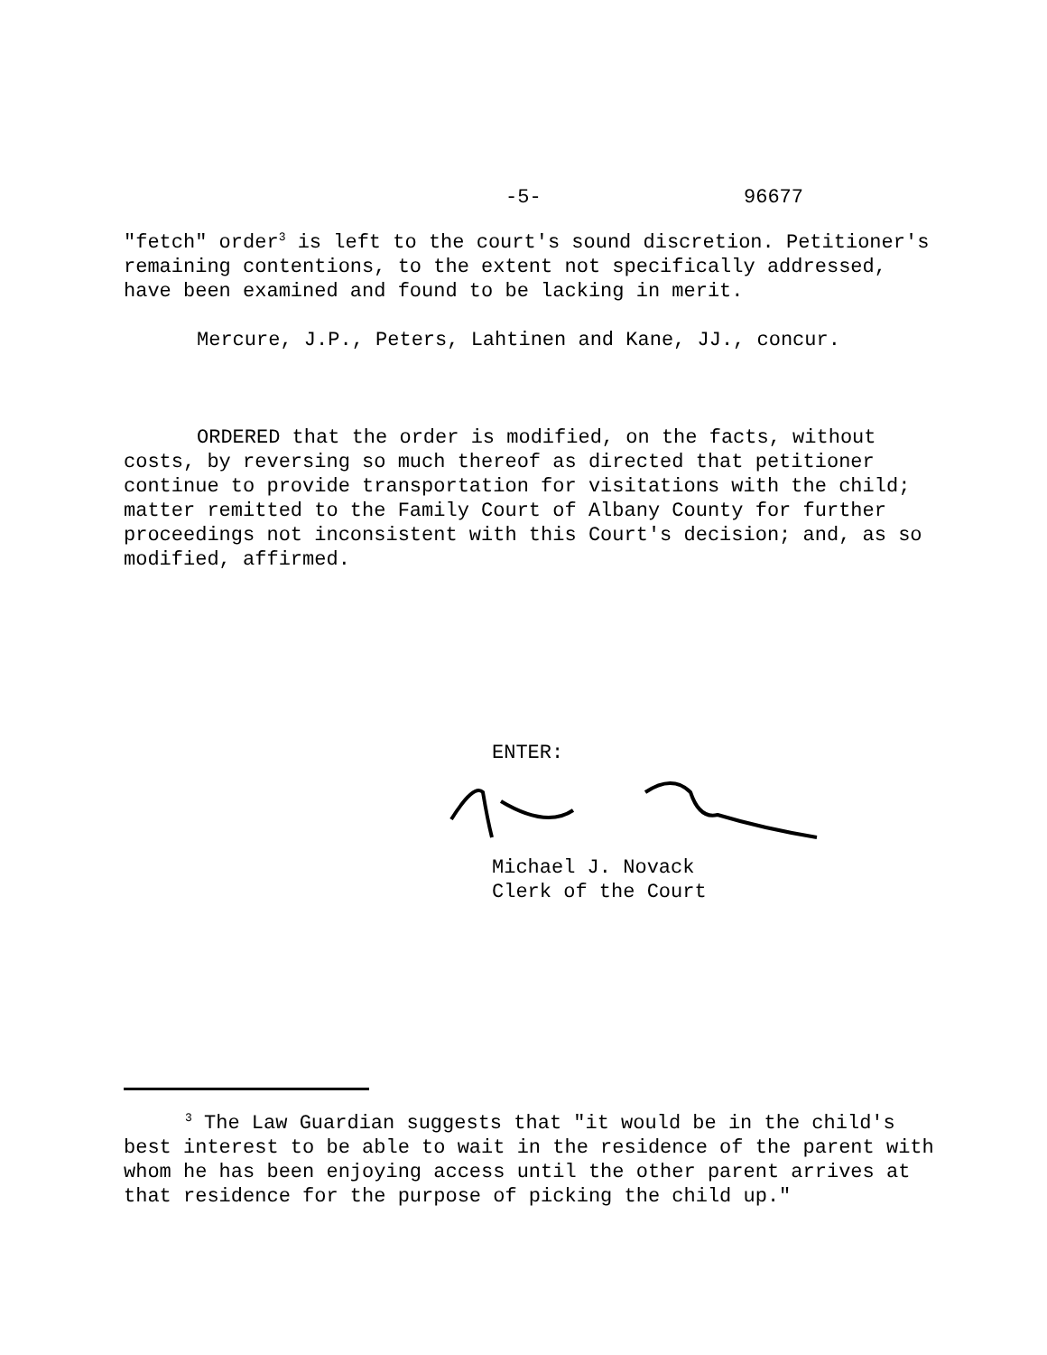-5- 96677
"fetch" order<sup>3</sup> is left to the court's sound discretion. Petitioner's remaining contentions, to the extent not specifically addressed, have been examined and found to be lacking in merit.
Mercure, J.P., Peters, Lahtinen and Kane, JJ., concur.
ORDERED that the order is modified, on the facts, without costs, by reversing so much thereof as directed that petitioner continue to provide transportation for visitations with the child; matter remitted to the Family Court of Albany County for further proceedings not inconsistent with this Court's decision; and, as so modified, affirmed.
ENTER:
Michael J. Novack
Clerk of the Court
<sup>3</sup> The Law Guardian suggests that "it would be in the child's best interest to be able to wait in the residence of the parent with whom he has been enjoying access until the other parent arrives at that residence for the purpose of picking the child up."